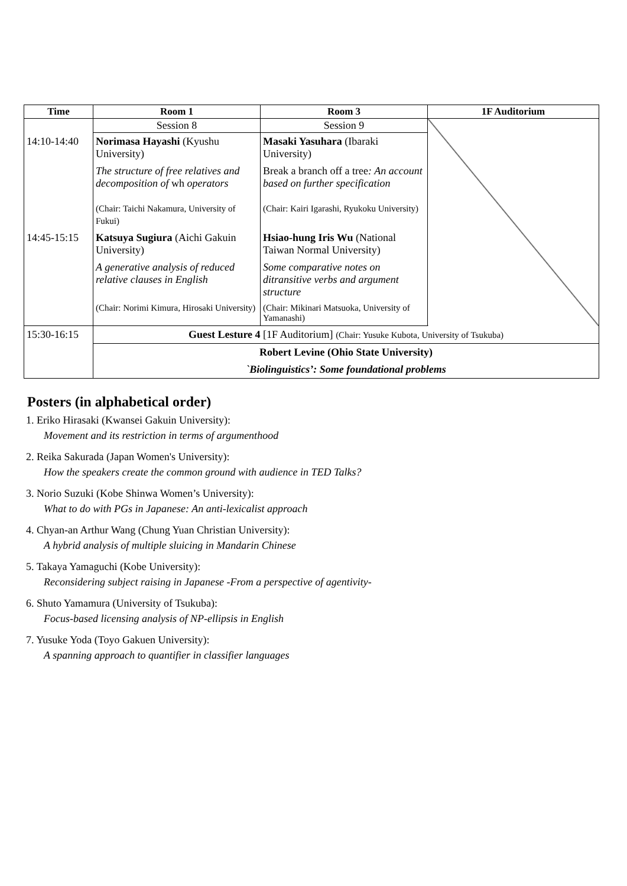| Time | Room 1 | Room 3 | 1F Auditorium |
| --- | --- | --- | --- |
| | Session 8 | Session 9 | |
| 14:10-14:40 | Norimasa Hayashi (Kyushu University) | Masaki Yasuhara (Ibaraki University) | |
| | The structure of free relatives and decomposition of wh operators (Chair: Taichi Nakamura, University of Fukui) | Break a branch off a tree : An account based on further specification (Chair: Kairi Igarashi, Ryukoku University) | |
| 14:45-15:15 | Katsuya Sugiura (Aichi Gakuin University) | Hsiao-hung Iris Wu (National Taiwan Normal University) | |
| | A generative analysis of reduced relative clauses in English | Some comparative notes on ditransitive verbs and argument structure | |
| | (Chair: Norimi Kimura, Hirosaki University) | (Chair: Mikinari Matsuoka, University of Yamanashi) | |
| 15:30-16:15 | Guest Lesture 4 [1F Auditorium] (Chair: Yusuke Kubota, University of Tsukuba) | | |
| | Robert Levine (Ohio State University) | | |
| | `Biolinguistics’: Some foundational problems | | |
Posters (in alphabetical order)
1. Eriko Hirasaki (Kwansei Gakuin University):
Movement and its restriction in terms of argumenthood
2. Reika Sakurada (Japan Women's University):
How the speakers create the common ground with audience in TED Talks?
3. Norio Suzuki (Kobe Shinwa Women’s University):
What to do with PGs in Japanese: An anti-lexicalist approach
4. Chyan-an Arthur Wang (Chung Yuan Christian University):
A hybrid analysis of multiple sluicing in Mandarin Chinese
5. Takaya Yamaguchi (Kobe University):
Reconsidering subject raising in Japanese -From a perspective of agentivity-
6. Shuto Yamamura (University of Tsukuba):
Focus-based licensing analysis of NP-ellipsis in English
7. Yusuke Yoda (Toyo Gakuen University):
A spanning approach to quantifier in classifier languages